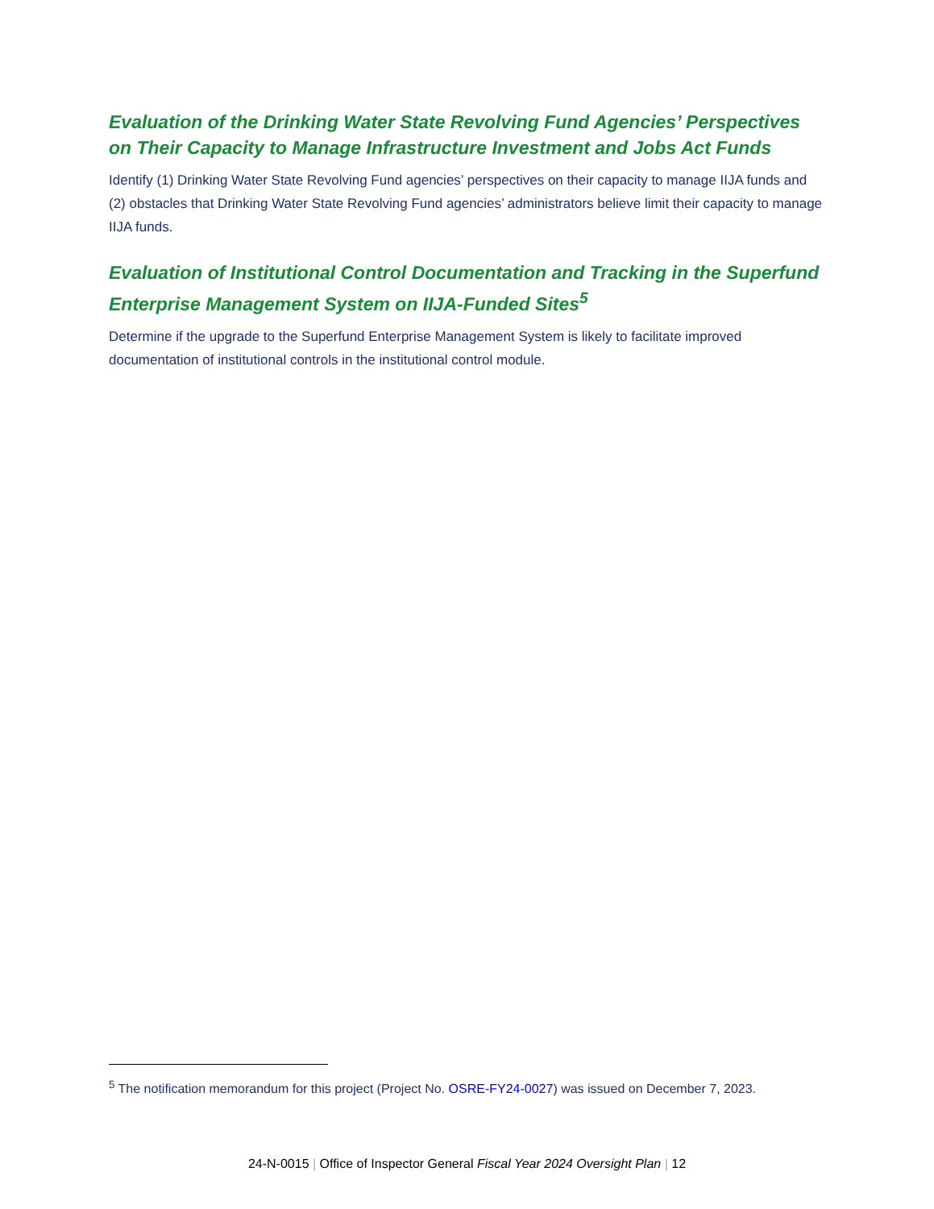Evaluation of the Drinking Water State Revolving Fund Agencies’ Perspectives on Their Capacity to Manage Infrastructure Investment and Jobs Act Funds
Identify (1) Drinking Water State Revolving Fund agencies’ perspectives on their capacity to manage IIJA funds and (2) obstacles that Drinking Water State Revolving Fund agencies’ administrators believe limit their capacity to manage IIJA funds.
Evaluation of Institutional Control Documentation and Tracking in the Superfund Enterprise Management System on IIJA-Funded Sites<sup>5</sup>
Determine if the upgrade to the Superfund Enterprise Management System is likely to facilitate improved documentation of institutional controls in the institutional control module.
<sup>5</sup> The notification memorandum for this project (Project No. OSRE-FY24-0027) was issued on December 7, 2023.
24-N-0015 | Office of Inspector General Fiscal Year 2024 Oversight Plan | 12